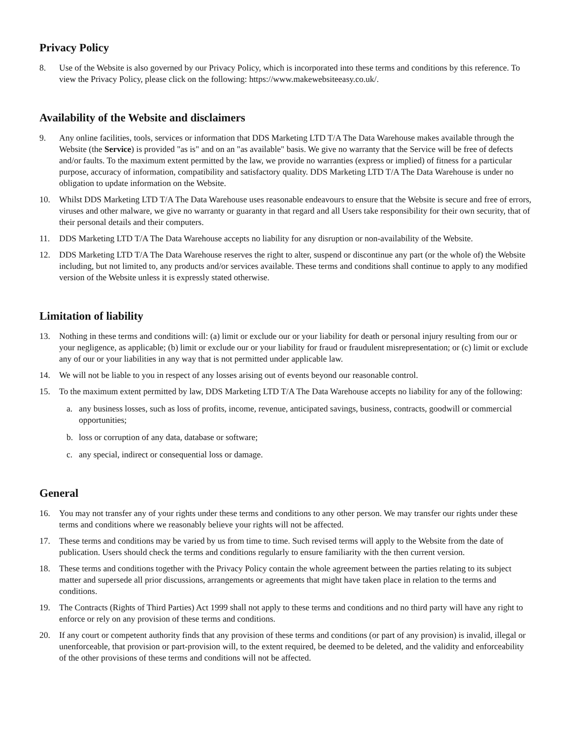Privacy Policy
8. Use of the Website is also governed by our Privacy Policy, which is incorporated into these terms and conditions by this reference. To view the Privacy Policy, please click on the following: https://www.makewebsiteeasy.co.uk/.
Availability of the Website and disclaimers
9. Any online facilities, tools, services or information that DDS Marketing LTD T/A The Data Warehouse makes available through the Website (the Service) is provided "as is" and on an "as available" basis. We give no warranty that the Service will be free of defects and/or faults. To the maximum extent permitted by the law, we provide no warranties (express or implied) of fitness for a particular purpose, accuracy of information, compatibility and satisfactory quality. DDS Marketing LTD T/A The Data Warehouse is under no obligation to update information on the Website.
10. Whilst DDS Marketing LTD T/A The Data Warehouse uses reasonable endeavours to ensure that the Website is secure and free of errors, viruses and other malware, we give no warranty or guaranty in that regard and all Users take responsibility for their own security, that of their personal details and their computers.
11. DDS Marketing LTD T/A The Data Warehouse accepts no liability for any disruption or non-availability of the Website.
12. DDS Marketing LTD T/A The Data Warehouse reserves the right to alter, suspend or discontinue any part (or the whole of) the Website including, but not limited to, any products and/or services available. These terms and conditions shall continue to apply to any modified version of the Website unless it is expressly stated otherwise.
Limitation of liability
13. Nothing in these terms and conditions will: (a) limit or exclude our or your liability for death or personal injury resulting from our or your negligence, as applicable; (b) limit or exclude our or your liability for fraud or fraudulent misrepresentation; or (c) limit or exclude any of our or your liabilities in any way that is not permitted under applicable law.
14. We will not be liable to you in respect of any losses arising out of events beyond our reasonable control.
15. To the maximum extent permitted by law, DDS Marketing LTD T/A The Data Warehouse accepts no liability for any of the following:
a. any business losses, such as loss of profits, income, revenue, anticipated savings, business, contracts, goodwill or commercial opportunities;
b. loss or corruption of any data, database or software;
c. any special, indirect or consequential loss or damage.
General
16. You may not transfer any of your rights under these terms and conditions to any other person. We may transfer our rights under these terms and conditions where we reasonably believe your rights will not be affected.
17. These terms and conditions may be varied by us from time to time. Such revised terms will apply to the Website from the date of publication. Users should check the terms and conditions regularly to ensure familiarity with the then current version.
18. These terms and conditions together with the Privacy Policy contain the whole agreement between the parties relating to its subject matter and supersede all prior discussions, arrangements or agreements that might have taken place in relation to the terms and conditions.
19. The Contracts (Rights of Third Parties) Act 1999 shall not apply to these terms and conditions and no third party will have any right to enforce or rely on any provision of these terms and conditions.
20. If any court or competent authority finds that any provision of these terms and conditions (or part of any provision) is invalid, illegal or unenforceable, that provision or part-provision will, to the extent required, be deemed to be deleted, and the validity and enforceability of the other provisions of these terms and conditions will not be affected.